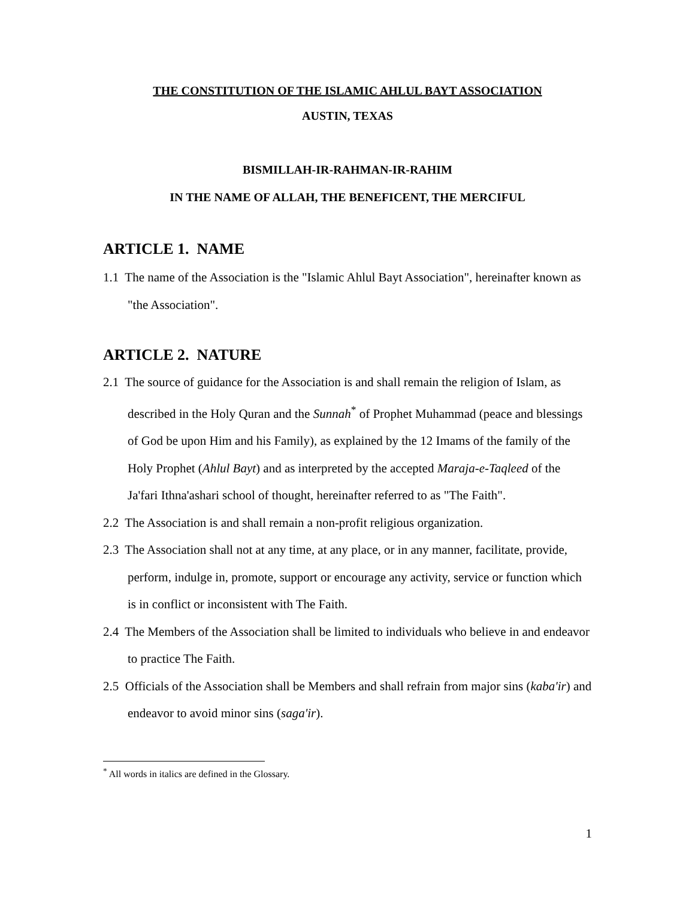THE CONSTITUTION OF THE ISLAMIC AHLUL BAYT ASSOCIATION
AUSTIN, TEXAS
BISMILLAH-IR-RAHMAN-IR-RAHIM
IN THE NAME OF ALLAH, THE BENEFICENT, THE MERCIFUL
ARTICLE 1. NAME
1.1 The name of the Association is the "Islamic Ahlul Bayt Association", hereinafter known as "the Association".
ARTICLE 2. NATURE
2.1 The source of guidance for the Association is and shall remain the religion of Islam, as described in the Holy Quran and the Sunnah<sup>*</sup> of Prophet Muhammad (peace and blessings of God be upon Him and his Family), as explained by the 12 Imams of the family of the Holy Prophet (Ahlul Bayt) and as interpreted by the accepted Maraja-e-Taqleed of the Ja'fari Ithna'ashari school of thought, hereinafter referred to as "The Faith".
2.2 The Association is and shall remain a non-profit religious organization.
2.3 The Association shall not at any time, at any place, or in any manner, facilitate, provide, perform, indulge in, promote, support or encourage any activity, service or function which is in conflict or inconsistent with The Faith.
2.4 The Members of the Association shall be limited to individuals who believe in and endeavor to practice The Faith.
2.5 Officials of the Association shall be Members and shall refrain from major sins (kaba'ir) and endeavor to avoid minor sins (saga'ir).
<sup>*</sup> All words in italics are defined in the Glossary.
1